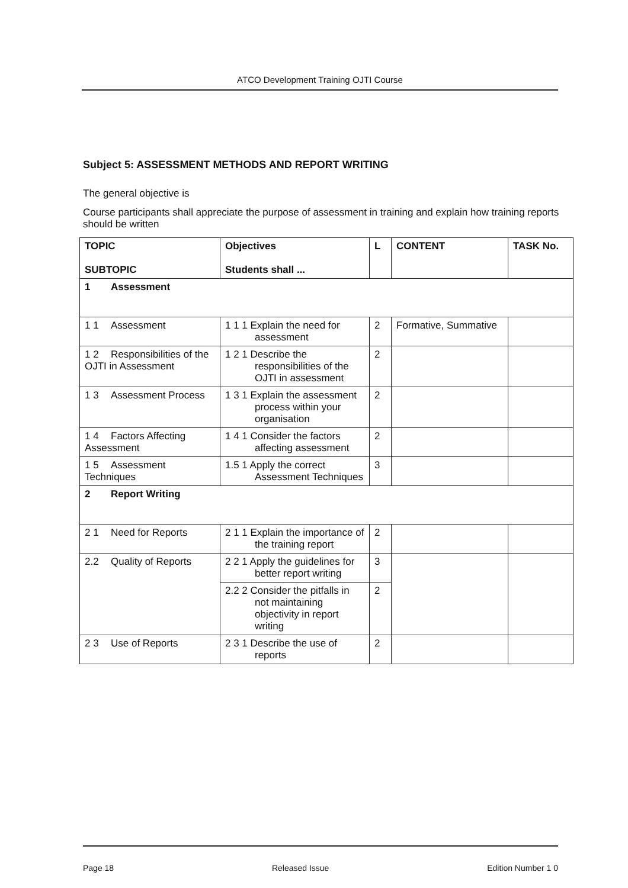ATCO Development Training OJTI Course
Subject 5: ASSESSMENT METHODS AND REPORT WRITING
The general objective is
Course participants shall appreciate the purpose of assessment in training and explain how training reports should be written
| TOPIC SUBTOPIC | Objectives Students shall ... | L | CONTENT | TASK No. |
| --- | --- | --- | --- | --- |
| 1 Assessment | | | | |
| 1 1 Assessment | 1 1 1 Explain the need for assessment | 2 | Formative, Summative | |
| 1 2 Responsibilities of the OJTI in Assessment | 1 2 1 Describe the responsibilities of the OJTI in assessment | 2 | | |
| 1 3 Assessment Process | 1 3 1 Explain the assessment process within your organisation | 2 | | |
| 1 4 Factors Affecting Assessment | 1 4 1 Consider the factors affecting assessment | 2 | | |
| 1 5 Assessment Techniques | 1.5 1 Apply the correct Assessment Techniques | 3 | | |
| 2 Report Writing | | | | |
| 2 1 Need for Reports | 2 1 1 Explain the importance of the training report | 2 | | |
| 2.2 Quality of Reports | 2 2 1 Apply the guidelines for better report writing | 3 | | |
| | 2.2 2 Consider the pitfalls in not maintaining objectivity in report writing | 2 | | |
| 2 3 Use of Reports | 2 3 1 Describe the use of reports | 2 | | |
Page 18 Released Issue Edition Number 1 0